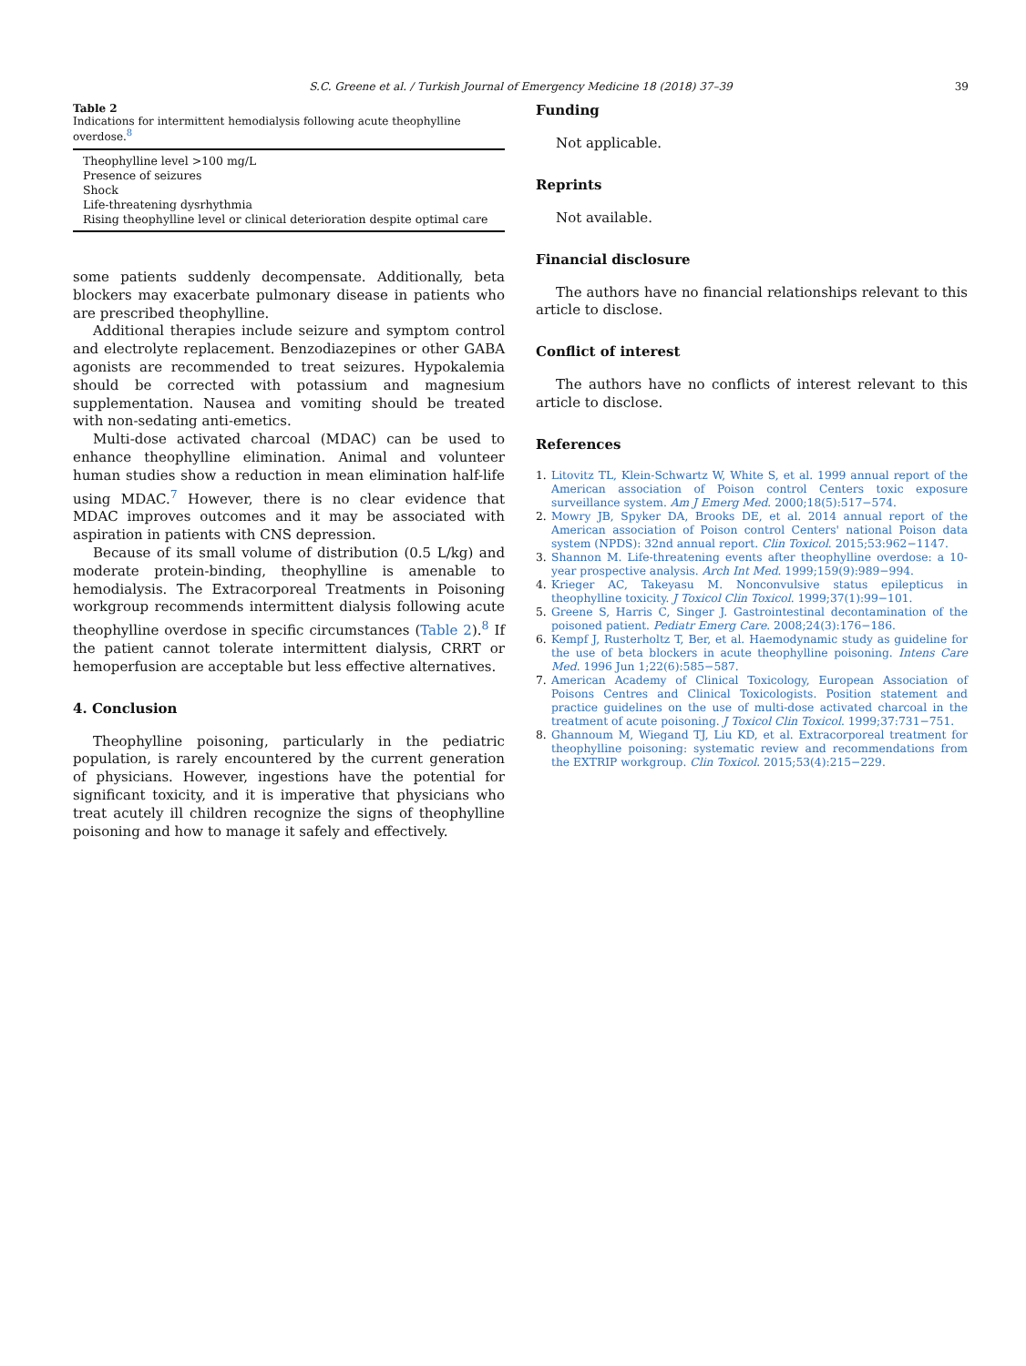S.C. Greene et al. / Turkish Journal of Emergency Medicine 18 (2018) 37–39
39
Table 2
Indications for intermittent hemodialysis following acute theophylline overdose.<sup>8</sup>
| Theophylline level >100 mg/L |
| Presence of seizures |
| Shock |
| Life-threatening dysrhythmia |
| Rising theophylline level or clinical deterioration despite optimal care |
some patients suddenly decompensate. Additionally, beta blockers may exacerbate pulmonary disease in patients who are prescribed theophylline.
Additional therapies include seizure and symptom control and electrolyte replacement. Benzodiazepines or other GABA agonists are recommended to treat seizures. Hypokalemia should be corrected with potassium and magnesium supplementation. Nausea and vomiting should be treated with non-sedating anti-emetics.
Multi-dose activated charcoal (MDAC) can be used to enhance theophylline elimination. Animal and volunteer human studies show a reduction in mean elimination half-life using MDAC.<sup>7</sup> However, there is no clear evidence that MDAC improves outcomes and it may be associated with aspiration in patients with CNS depression.
Because of its small volume of distribution (0.5 L/kg) and moderate protein-binding, theophylline is amenable to hemodialysis. The Extracorporeal Treatments in Poisoning workgroup recommends intermittent dialysis following acute theophylline overdose in specific circumstances (Table 2).<sup>8</sup> If the patient cannot tolerate intermittent dialysis, CRRT or hemoperfusion are acceptable but less effective alternatives.
4. Conclusion
Theophylline poisoning, particularly in the pediatric population, is rarely encountered by the current generation of physicians. However, ingestions have the potential for significant toxicity, and it is imperative that physicians who treat acutely ill children recognize the signs of theophylline poisoning and how to manage it safely and effectively.
Funding
Not applicable.
Reprints
Not available.
Financial disclosure
The authors have no financial relationships relevant to this article to disclose.
Conflict of interest
The authors have no conflicts of interest relevant to this article to disclose.
References
1. Litovitz TL, Klein-Schwartz W, White S, et al. 1999 annual report of the American association of Poison control Centers toxic exposure surveillance system. Am J Emerg Med. 2000;18(5):517−574.
2. Mowry JB, Spyker DA, Brooks DE, et al. 2014 annual report of the American association of Poison control Centers' national Poison data system (NPDS): 32nd annual report. Clin Toxicol. 2015;53:962−1147.
3. Shannon M. Life-threatening events after theophylline overdose: a 10-year prospective analysis. Arch Int Med. 1999;159(9):989−994.
4. Krieger AC, Takeyasu M. Nonconvulsive status epilepticus in theophylline toxicity. J Toxicol Clin Toxicol. 1999;37(1):99−101.
5. Greene S, Harris C, Singer J. Gastrointestinal decontamination of the poisoned patient. Pediatr Emerg Care. 2008;24(3):176−186.
6. Kempf J, Rusterholtz T, Ber, et al. Haemodynamic study as guideline for the use of beta blockers in acute theophylline poisoning. Intens Care Med. 1996 Jun 1;22(6):585−587.
7. American Academy of Clinical Toxicology, European Association of Poisons Centres and Clinical Toxicologists. Position statement and practice guidelines on the use of multi-dose activated charcoal in the treatment of acute poisoning. J Toxicol Clin Toxicol. 1999;37:731−751.
8. Ghannoum M, Wiegand TJ, Liu KD, et al. Extracorporeal treatment for theophylline poisoning: systematic review and recommendations from the EXTRIP workgroup. Clin Toxicol. 2015;53(4):215−229.